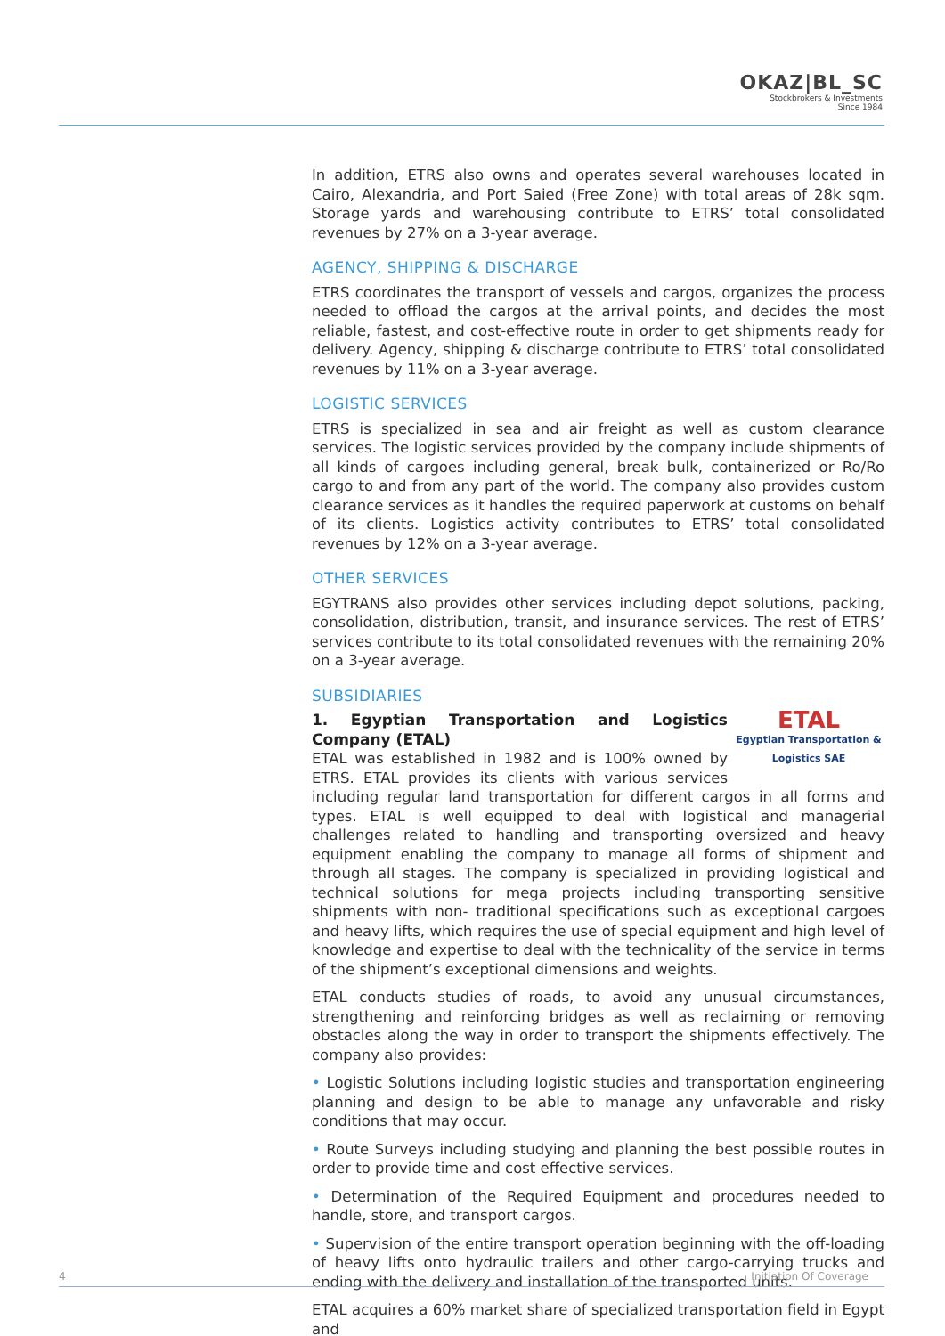OKAZ|BL_SC
Stockbrokers & Investments
Since 1984
In addition, ETRS also owns and operates several warehouses located in Cairo, Alexandria, and Port Saied (Free Zone) with total areas of 28k sqm. Storage yards and warehousing contribute to ETRS’ total consolidated revenues by 27% on a 3-year average.
AGENCY, SHIPPING & DISCHARGE
ETRS coordinates the transport of vessels and cargos, organizes the process needed to offload the cargos at the arrival points, and decides the most reliable, fastest, and cost-effective route in order to get shipments ready for delivery. Agency, shipping & discharge contribute to ETRS’ total consolidated revenues by 11% on a 3-year average.
LOGISTIC SERVICES
ETRS is specialized in sea and air freight as well as custom clearance services. The logistic services provided by the company include shipments of all kinds of cargoes including general, break bulk, containerized or Ro/Ro cargo to and from any part of the world. The company also provides custom clearance services as it handles the required paperwork at customs on behalf of its clients. Logistics activity contributes to ETRS’ total consolidated revenues by 12% on a 3-year average.
OTHER SERVICES
EGYTRANS also provides other services including depot solutions, packing, consolidation, distribution, transit, and insurance services. The rest of ETRS’ services contribute to its total consolidated revenues with the remaining 20% on a 3-year average.
SUBSIDIARIES
ETAL
Egyptian Transportation & Logistics SAE
1. Egyptian Transportation and Logistics Company (ETAL)
ETAL was established in 1982 and is 100% owned by ETRS. ETAL provides its clients with various services including regular land transportation for different cargos in all forms and types. ETAL is well equipped to deal with logistical and managerial challenges related to handling and transporting oversized and heavy equipment enabling the company to manage all forms of shipment and through all stages. The company is specialized in providing logistical and technical solutions for mega projects including transporting sensitive shipments with non- traditional specifications such as exceptional cargoes and heavy lifts, which requires the use of special equipment and high level of knowledge and expertise to deal with the technicality of the service in terms of the shipment’s exceptional dimensions and weights.
ETAL conducts studies of roads, to avoid any unusual circumstances, strengthening and reinforcing bridges as well as reclaiming or removing obstacles along the way in order to transport the shipments effectively. The company also provides:
• Logistic Solutions including logistic studies and transportation engineering planning and design to be able to manage any unfavorable and risky conditions that may occur.
• Route Surveys including studying and planning the best possible routes in order to provide time and cost effective services.
• Determination of the Required Equipment and procedures needed to handle, store, and transport cargos.
• Supervision of the entire transport operation beginning with the off-loading of heavy lifts onto hydraulic trailers and other cargo-carrying trucks and ending with the delivery and installation of the transported units.
ETAL acquires a 60% market share of specialized transportation field in Egypt and
4 Initiation Of Coverage